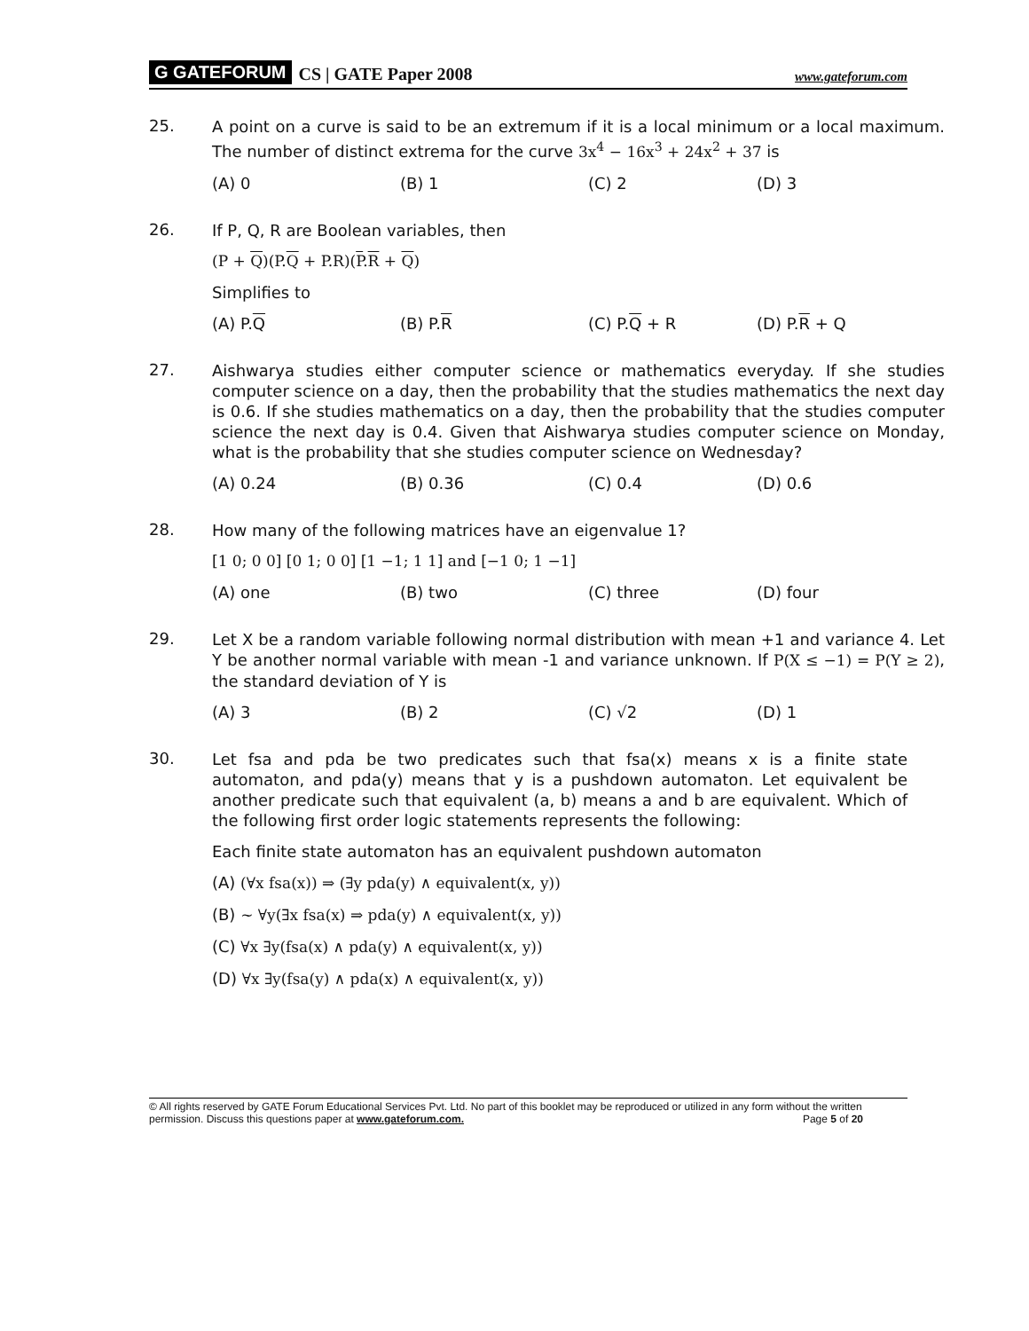G GATEFORUM CS | GATE Paper 2008 www.gateforum.com
25.
A point on a curve is said to be an extremum if it is a local minimum or a local maximum. The number of distinct extrema for the curve 3x<sup>4</sup> − 16x<sup>3</sup> + 24x<sup>2</sup> + 37 is
(A) 0 (B) 1 (C) 2 (D) 3
26.
If P, Q, R are Boolean variables, then
(P + Q)(P.Q + P.R)(P.R + Q)
Simplifies to
(A) P.Q (B) P.R (C) P.Q + R (D) P.R + Q
27.
Aishwarya studies either computer science or mathematics everyday. If she studies computer science on a day, then the probability that the studies mathematics the next day is 0.6. If she studies mathematics on a day, then the probability that the studies computer science the next day is 0.4. Given that Aishwarya studies computer science on Monday, what is the probability that she studies computer science on Wednesday?
(A) 0.24 (B) 0.36 (C) 0.4 (D) 0.6
28.
How many of the following matrices have an eigenvalue 1?
[1 0; 0 0] [0 1; 0 0] [1 −1; 1 1] and [−1 0; 1 −1]
(A) one (B) two (C) three (D) four
29.
Let X be a random variable following normal distribution with mean +1 and variance 4. Let Y be another normal variable with mean -1 and variance unknown. If P(X ≤ −1) = P(Y ≥ 2), the standard deviation of Y is
(A) 3 (B) 2 (C) √2 (D) 1
30.
Let fsa and pda be two predicates such that fsa(x) means x is a finite state automaton, and pda(y) means that y is a pushdown automaton. Let equivalent be another predicate such that equivalent (a, b) means a and b are equivalent. Which of the following first order logic statements represents the following:
Each finite state automaton has an equivalent pushdown automaton
(A) (∀x fsa(x)) ⇒ (∃y pda(y) ∧ equivalent(x, y))
(B) ~ ∀y(∃x fsa(x) ⇒ pda(y) ∧ equivalent(x, y))
(C) ∀x ∃y(fsa(x) ∧ pda(y) ∧ equivalent(x, y))
(D) ∀x ∃y(fsa(y) ∧ pda(x) ∧ equivalent(x, y))
© All rights reserved by GATE Forum Educational Services Pvt. Ltd. No part of this booklet may be reproduced or utilized in any form without the written permission. Discuss this questions paper at www.gateforum.com. Page 5 of 20